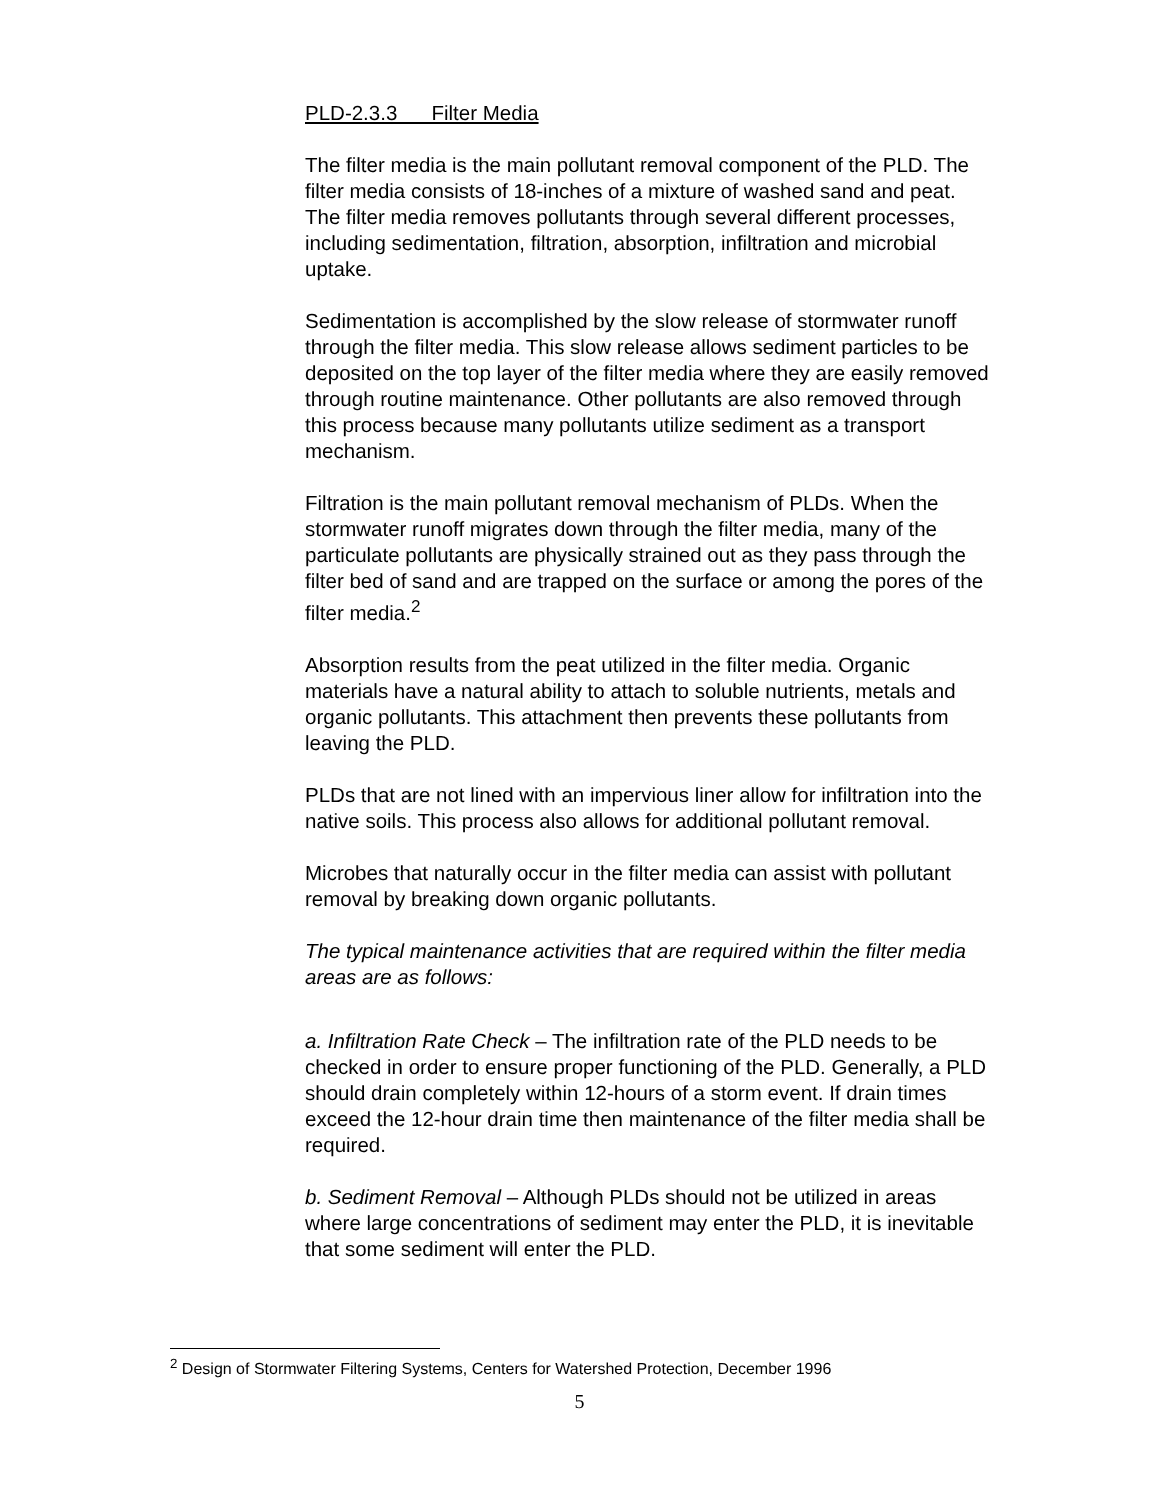PLD-2.3.3 Filter Media
The filter media is the main pollutant removal component of the PLD. The filter media consists of 18-inches of a mixture of washed sand and peat. The filter media removes pollutants through several different processes, including sedimentation, filtration, absorption, infiltration and microbial uptake.
Sedimentation is accomplished by the slow release of stormwater runoff through the filter media. This slow release allows sediment particles to be deposited on the top layer of the filter media where they are easily removed through routine maintenance. Other pollutants are also removed through this process because many pollutants utilize sediment as a transport mechanism.
Filtration is the main pollutant removal mechanism of PLDs. When the stormwater runoff migrates down through the filter media, many of the particulate pollutants are physically strained out as they pass through the filter bed of sand and are trapped on the surface or among the pores of the filter media.<sup>2</sup>
Absorption results from the peat utilized in the filter media. Organic materials have a natural ability to attach to soluble nutrients, metals and organic pollutants. This attachment then prevents these pollutants from leaving the PLD.
PLDs that are not lined with an impervious liner allow for infiltration into the native soils. This process also allows for additional pollutant removal.
Microbes that naturally occur in the filter media can assist with pollutant removal by breaking down organic pollutants.
The typical maintenance activities that are required within the filter media areas are as follows:
a. Infiltration Rate Check – The infiltration rate of the PLD needs to be checked in order to ensure proper functioning of the PLD. Generally, a PLD should drain completely within 12-hours of a storm event. If drain times exceed the 12-hour drain time then maintenance of the filter media shall be required.
b. Sediment Removal – Although PLDs should not be utilized in areas where large concentrations of sediment may enter the PLD, it is inevitable that some sediment will enter the PLD.
<sup>2</sup> Design of Stormwater Filtering Systems, Centers for Watershed Protection, December 1996
5